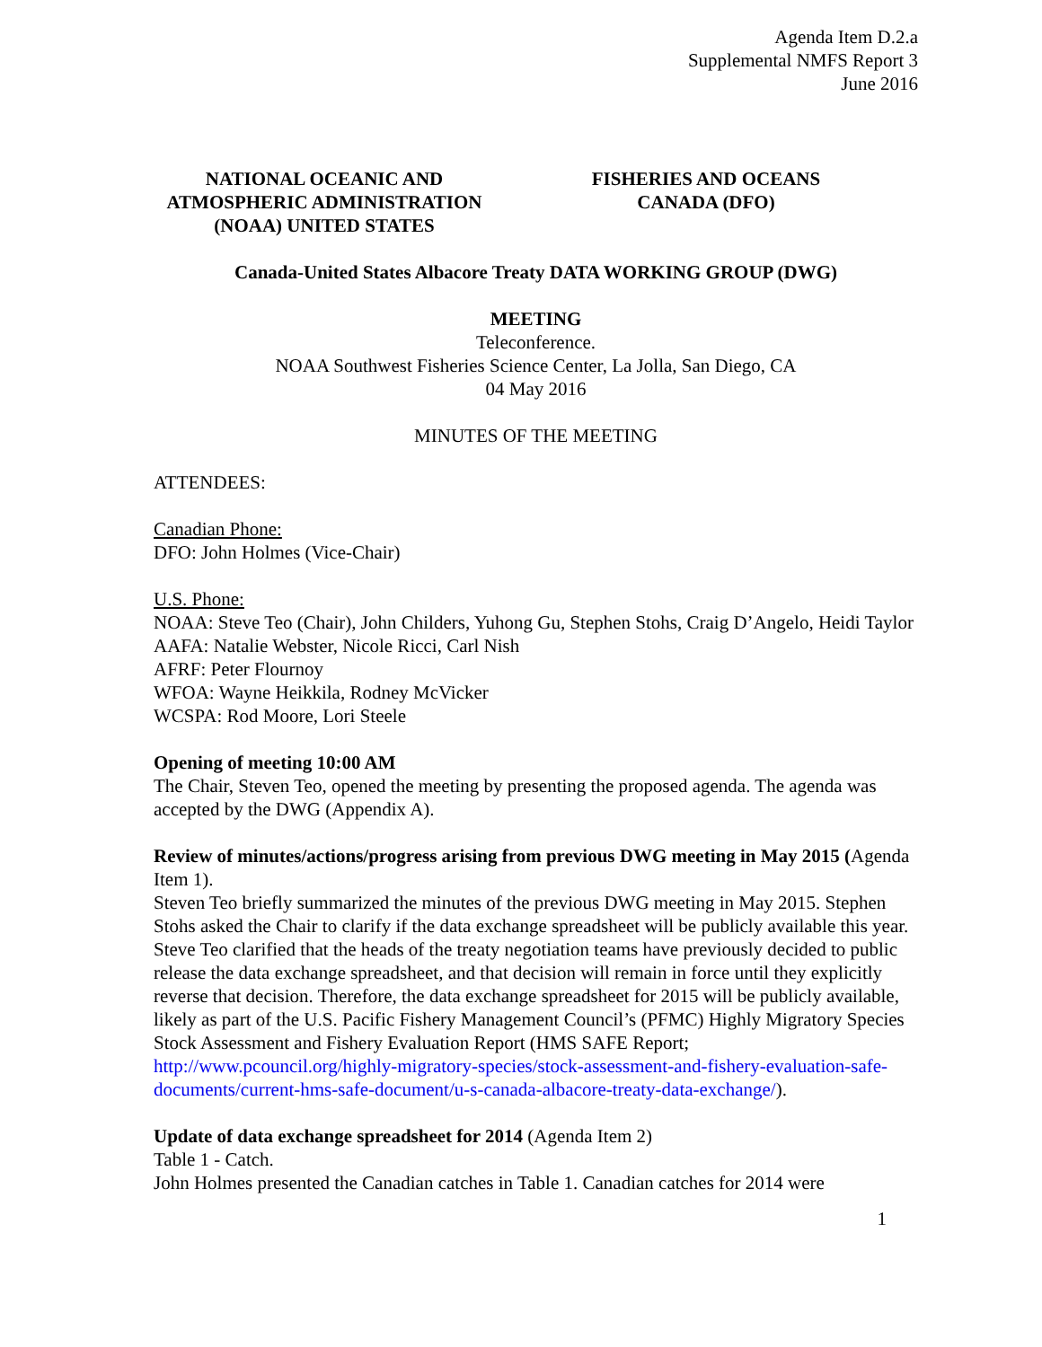Agenda Item D.2.a
Supplemental NMFS Report 3
June 2016
NATIONAL OCEANIC AND
ATMOSPHERIC ADMINISTRATION
(NOAA) UNITED STATES
FISHERIES AND OCEANS
CANADA (DFO)
Canada-United States Albacore Treaty DATA WORKING GROUP (DWG)
MEETING
Teleconference.
NOAA Southwest Fisheries Science Center, La Jolla, San Diego, CA
04 May 2016
MINUTES OF THE MEETING
ATTENDEES:
Canadian Phone:
DFO: John Holmes (Vice-Chair)
U.S. Phone:
NOAA: Steve Teo (Chair), John Childers, Yuhong Gu, Stephen Stohs, Craig D’Angelo, Heidi Taylor
AAFA: Natalie Webster, Nicole Ricci, Carl Nish
AFRF: Peter Flournoy
WFOA: Wayne Heikkila, Rodney McVicker
WCSPA: Rod Moore, Lori Steele
Opening of meeting 10:00 AM
The Chair, Steven Teo, opened the meeting by presenting the proposed agenda. The agenda was accepted by the DWG (Appendix A).
Review of minutes/actions/progress arising from previous DWG meeting in May 2015 (Agenda Item 1).
Steven Teo briefly summarized the minutes of the previous DWG meeting in May 2015. Stephen Stohs asked the Chair to clarify if the data exchange spreadsheet will be publicly available this year. Steve Teo clarified that the heads of the treaty negotiation teams have previously decided to public release the data exchange spreadsheet, and that decision will remain in force until they explicitly reverse that decision. Therefore, the data exchange spreadsheet for 2015 will be publicly available, likely as part of the U.S. Pacific Fishery Management Council’s (PFMC) Highly Migratory Species Stock Assessment and Fishery Evaluation Report (HMS SAFE Report; http://www.pcouncil.org/highly-migratory-species/stock-assessment-and-fishery-evaluation-safe-documents/current-hms-safe-document/u-s-canada-albacore-treaty-data-exchange/).
Update of data exchange spreadsheet for 2014 (Agenda Item 2)
Table 1 - Catch.
John Holmes presented the Canadian catches in Table 1. Canadian catches for 2014 were
1